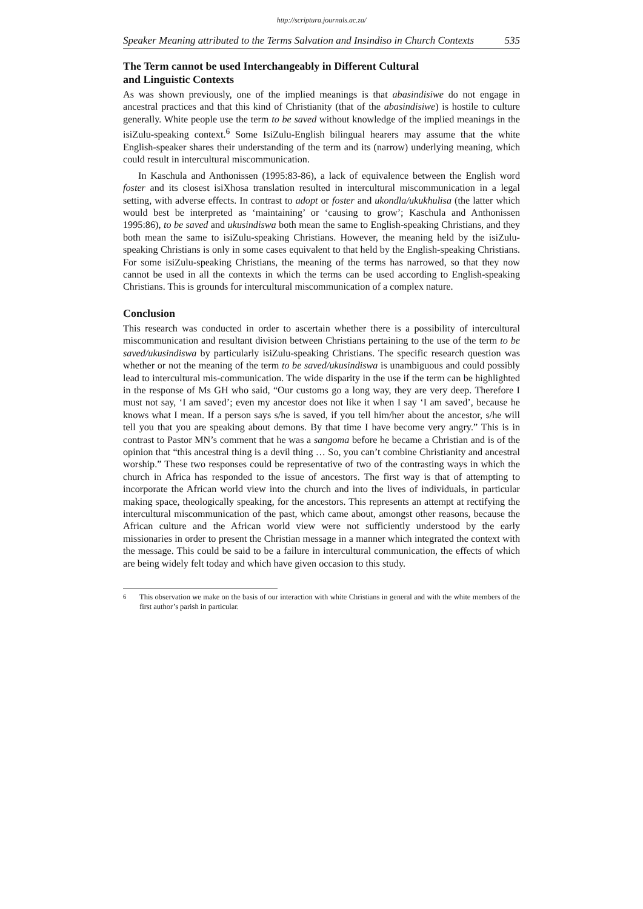http://scriptura.journals.ac.za/
Speaker Meaning attributed to the Terms Salvation and Insindiso in Church Contexts 535
The Term cannot be used Interchangeably in Different Cultural
and Linguistic Contexts
As was shown previously, one of the implied meanings is that abasindisiwe do not engage in ancestral practices and that this kind of Christianity (that of the abasindisiwe) is hostile to culture generally. White people use the term to be saved without knowledge of the implied meanings in the isiZulu-speaking context.<sup>6</sup> Some IsiZulu-English bilingual hearers may assume that the white English-speaker shares their understanding of the term and its (narrow) underlying meaning, which could result in intercultural miscommunication.
In Kaschula and Anthonissen (1995:83-86), a lack of equivalence between the English word foster and its closest isiXhosa translation resulted in intercultural miscommunication in a legal setting, with adverse effects. In contrast to adopt or foster and ukondla/ukukhulisa (the latter which would best be interpreted as ‘maintaining’ or ‘causing to grow’; Kaschula and Anthonissen 1995:86), to be saved and ukusindiswa both mean the same to English-speaking Christians, and they both mean the same to isiZulu-speaking Christians. However, the meaning held by the isiZulu-speaking Christians is only in some cases equivalent to that held by the English-speaking Christians. For some isiZulu-speaking Christians, the meaning of the terms has narrowed, so that they now cannot be used in all the contexts in which the terms can be used according to English-speaking Christians. This is grounds for intercultural miscommunication of a complex nature.
Conclusion
This research was conducted in order to ascertain whether there is a possibility of intercultural miscommunication and resultant division between Christians pertaining to the use of the term to be saved/ukusindiswa by particularly isiZulu-speaking Christians. The specific research question was whether or not the meaning of the term to be saved/ukusindiswa is unambiguous and could possibly lead to intercultural mis-communication. The wide disparity in the use if the term can be highlighted in the response of Ms GH who said, “Our customs go a long way, they are very deep. Therefore I must not say, ‘I am saved’; even my ancestor does not like it when I say ‘I am saved’, because he knows what I mean. If a person says s/he is saved, if you tell him/her about the ancestor, s/he will tell you that you are speaking about demons. By that time I have become very angry.” This is in contrast to Pastor MN’s comment that he was a sangoma before he became a Christian and is of the opinion that “this ancestral thing is a devil thing … So, you can’t combine Christianity and ancestral worship.” These two responses could be representative of two of the contrasting ways in which the church in Africa has responded to the issue of ancestors. The first way is that of attempting to incorporate the African world view into the church and into the lives of individuals, in particular making space, theologically speaking, for the ancestors. This represents an attempt at rectifying the intercultural miscommunication of the past, which came about, amongst other reasons, because the African culture and the African world view were not sufficiently understood by the early missionaries in order to present the Christian message in a manner which integrated the context with the message. This could be said to be a failure in intercultural communication, the effects of which are being widely felt today and which have given occasion to this study.
<sup>6</sup> This observation we make on the basis of our interaction with white Christians in general and with the white members of the first author’s parish in particular.